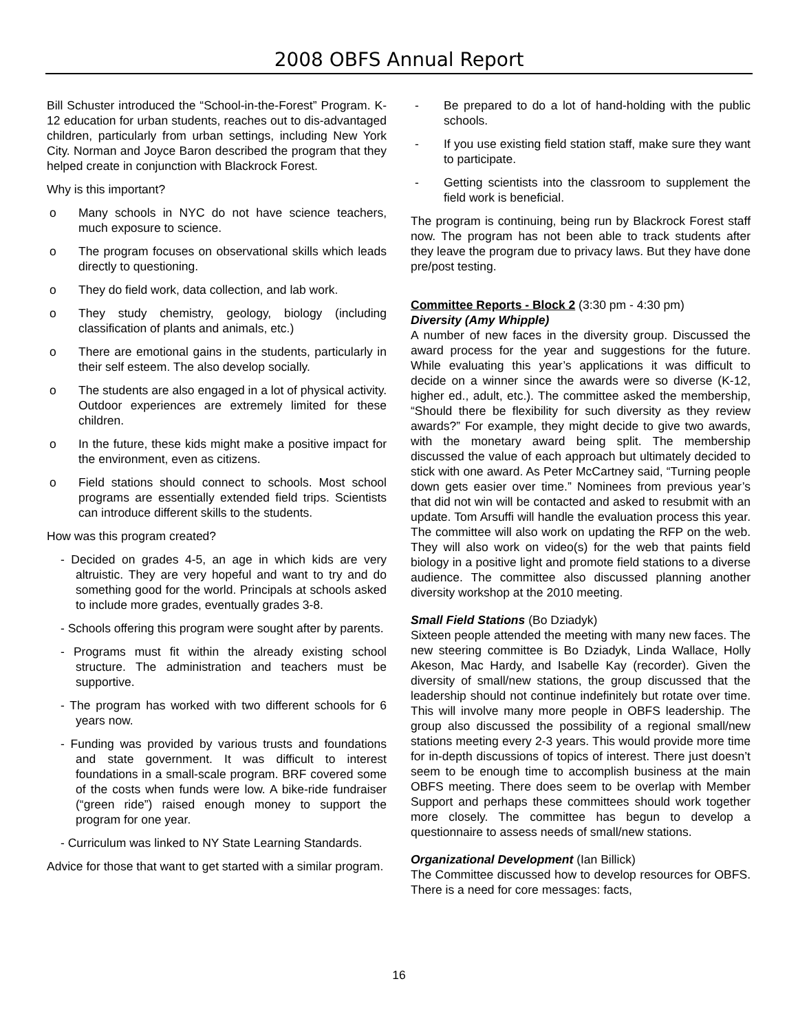2008 OBFS Annual Report
Bill Schuster introduced the “School-in-the-Forest” Program. K-12 education for urban students, reaches out to dis-advantaged children, particularly from urban settings, including New York City. Norman and Joyce Baron described the program that they helped create in conjunction with Blackrock Forest.
Why is this important?
o Many schools in NYC do not have science teachers, much exposure to science.
o The program focuses on observational skills which leads directly to questioning.
o They do field work, data collection, and lab work.
o They study chemistry, geology, biology (including classification of plants and animals, etc.)
o There are emotional gains in the students, particularly in their self esteem. The also develop socially.
o The students are also engaged in a lot of physical activity. Outdoor experiences are extremely limited for these children.
o In the future, these kids might make a positive impact for the environment, even as citizens.
o Field stations should connect to schools. Most school programs are essentially extended field trips. Scientists can introduce different skills to the students.
How was this program created?
- Decided on grades 4-5, an age in which kids are very altruistic. They are very hopeful and want to try and do something good for the world. Principals at schools asked to include more grades, eventually grades 3-8.
- Schools offering this program were sought after by parents.
- Programs must fit within the already existing school structure. The administration and teachers must be supportive.
- The program has worked with two different schools for 6 years now.
- Funding was provided by various trusts and foundations and state government. It was difficult to interest foundations in a small-scale program. BRF covered some of the costs when funds were low. A bike-ride fundraiser (“green ride”) raised enough money to support the program for one year.
- Curriculum was linked to NY State Learning Standards.
Advice for those that want to get started with a similar program.
- Be prepared to do a lot of hand-holding with the public schools.
- If you use existing field station staff, make sure they want to participate.
- Getting scientists into the classroom to supplement the field work is beneficial.
The program is continuing, being run by Blackrock Forest staff now. The program has not been able to track students after they leave the program due to privacy laws. But they have done pre/post testing.
Committee Reports - Block 2 (3:30 pm - 4:30 pm)
Diversity (Amy Whipple)
A number of new faces in the diversity group. Discussed the award process for the year and suggestions for the future. While evaluating this year’s applications it was difficult to decide on a winner since the awards were so diverse (K-12, higher ed., adult, etc.). The committee asked the membership, “Should there be flexibility for such diversity as they review awards?” For example, they might decide to give two awards, with the monetary award being split. The membership discussed the value of each approach but ultimately decided to stick with one award. As Peter McCartney said, “Turning people down gets easier over time.” Nominees from previous year’s that did not win will be contacted and asked to resubmit with an update. Tom Arsuffi will handle the evaluation process this year. The committee will also work on updating the RFP on the web. They will also work on video(s) for the web that paints field biology in a positive light and promote field stations to a diverse audience. The committee also discussed planning another diversity workshop at the 2010 meeting.
Small Field Stations (Bo Dziadyk)
Sixteen people attended the meeting with many new faces. The new steering committee is Bo Dziadyk, Linda Wallace, Holly Akeson, Mac Hardy, and Isabelle Kay (recorder). Given the diversity of small/new stations, the group discussed that the leadership should not continue indefinitely but rotate over time. This will involve many more people in OBFS leadership. The group also discussed the possibility of a regional small/new stations meeting every 2-3 years. This would provide more time for in-depth discussions of topics of interest. There just doesn’t seem to be enough time to accomplish business at the main OBFS meeting. There does seem to be overlap with Member Support and perhaps these committees should work together more closely. The committee has begun to develop a questionnaire to assess needs of small/new stations.
Organizational Development (Ian Billick)
The Committee discussed how to develop resources for OBFS. There is a need for core messages: facts,
16